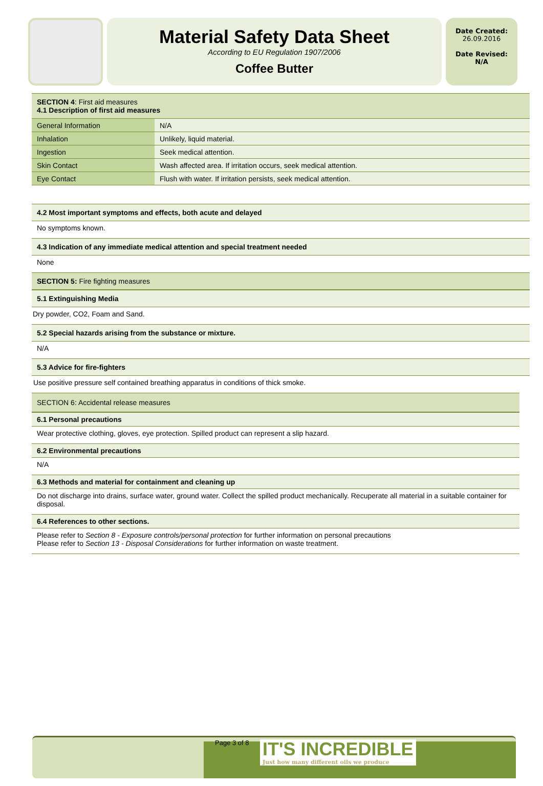Material Safety Data Sheet
According to EU Regulation 1907/2006
Coffee Butter
Date Created:
26.09.2016
Date Revised:
N/A
SECTION 4: First aid measures
4.1 Description of first aid measures
| General Information | N/A |
| Inhalation | Unlikely, liquid material. |
| Ingestion | Seek medical attention. |
| Skin Contact | Wash affected area. If irritation occurs, seek medical attention. |
| Eye Contact | Flush with water. If irritation persists, seek medical attention. |
4.2 Most important symptoms and effects, both acute and delayed
No symptoms known.
4.3 Indication of any immediate medical attention and special treatment needed
None
SECTION 5: Fire fighting measures
5.1 Extinguishing Media
Dry powder, CO2, Foam and Sand.
5.2 Special hazards arising from the substance or mixture.
N/A
5.3 Advice for fire-fighters
Use positive pressure self contained breathing apparatus in conditions of thick smoke.
SECTION 6: Accidental release measures
6.1 Personal precautions
Wear protective clothing, gloves, eye protection. Spilled product can represent a slip hazard.
6.2 Environmental precautions
N/A
6.3 Methods and material for containment and cleaning up
Do not discharge into drains, surface water, ground water. Collect the spilled product mechanically. Recuperate all material in a suitable container for disposal.
6.4 References to other sections.
Please refer to Section 8 - Exposure controls/personal protection for further information on personal precautions
Please refer to Section 13 - Disposal Considerations for further information on waste treatment.
Page 3 of 8
IT'S INCREDIBLE
Just how many different oils we produce